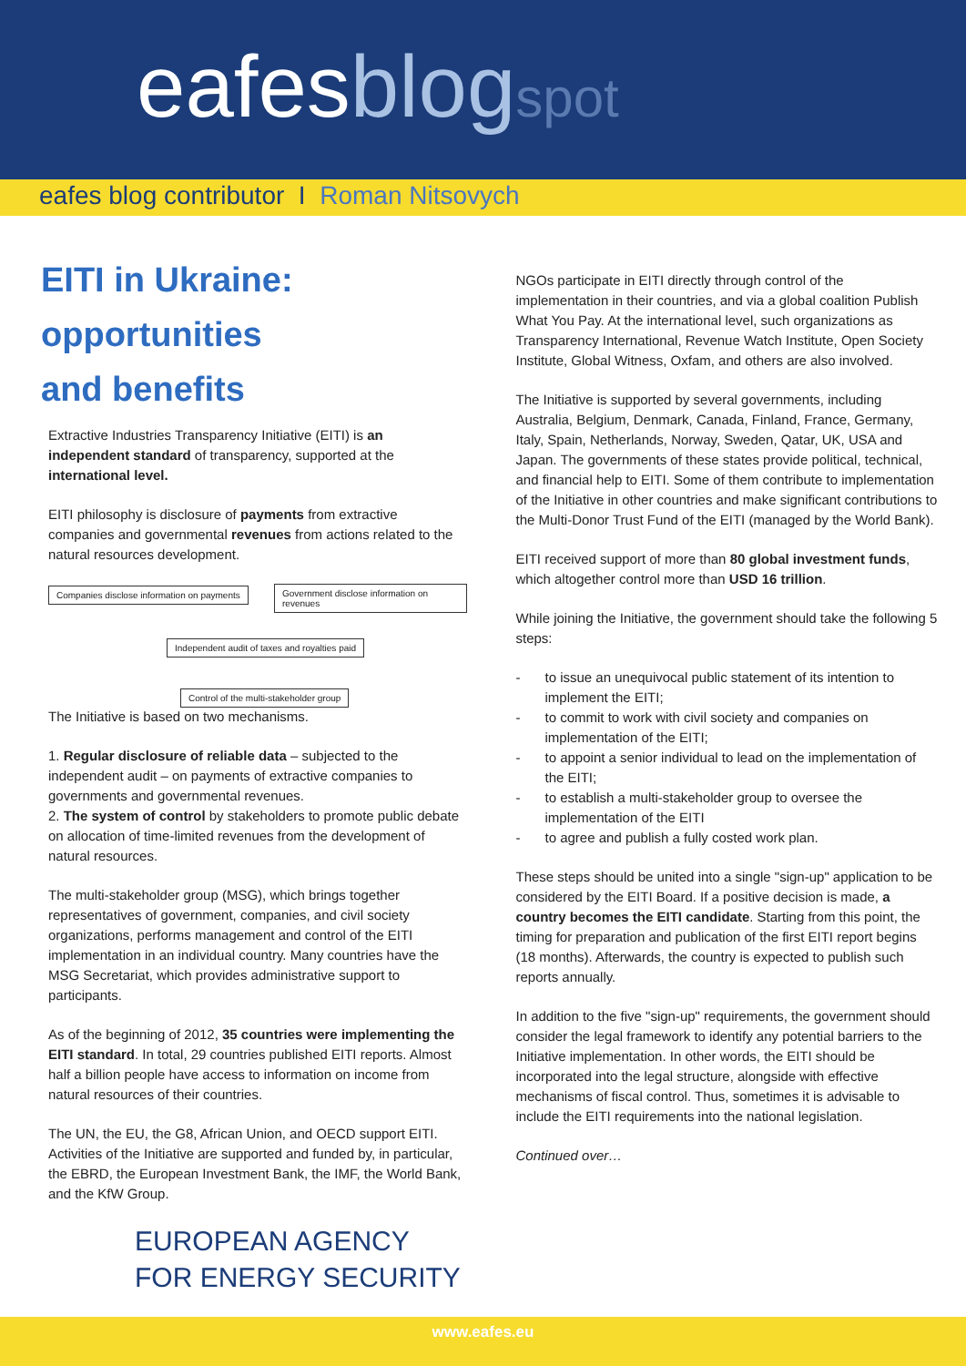eafesblog spot
eafes blog contributor I Roman Nitsovych
EITI in Ukraine:
opportunities
and benefits
Extractive Industries Transparency Initiative (EITI) is an independent standard of transparency, supported at the international level.
EITI philosophy is disclosure of payments from extractive companies and governmental revenues from actions related to the natural resources development.
Companies disclose information on payments
Government disclose information on revenues
Independent audit of taxes and royalties paid
Control of the multi-stakeholder group
The Initiative is based on two mechanisms.
1. Regular disclosure of reliable data – subjected to the independent audit – on payments of extractive companies to governments and governmental revenues.
2. The system of control by stakeholders to promote public debate on allocation of time-limited revenues from the development of natural resources.
The multi-stakeholder group (MSG), which brings together representatives of government, companies, and civil society organizations, performs management and control of the EITI implementation in an individual country. Many countries have the MSG Secretariat, which provides administrative support to participants.
As of the beginning of 2012, 35 countries were implementing the EITI standard. In total, 29 countries published EITI reports. Almost half a billion people have access to information on income from natural resources of their countries.
The UN, the EU, the G8, African Union, and OECD support EITI. Activities of the Initiative are supported and funded by, in particular, the EBRD, the European Investment Bank, the IMF, the World Bank, and the KfW Group.
EUROPEAN AGENCY
FOR ENERGY SECURITY
NGOs participate in EITI directly through control of the implementation in their countries, and via a global coalition Publish What You Pay. At the international level, such organizations as Transparency International, Revenue Watch Institute, Open Society Institute, Global Witness, Oxfam, and others are also involved.
The Initiative is supported by several governments, including Australia, Belgium, Denmark, Canada, Finland, France, Germany, Italy, Spain, Netherlands, Norway, Sweden, Qatar, UK, USA and Japan. The governments of these states provide political, technical, and financial help to EITI. Some of them contribute to implementation of the Initiative in other countries and make significant contributions to the Multi-Donor Trust Fund of the EITI (managed by the World Bank).
EITI received support of more than 80 global investment funds, which altogether control more than USD 16 trillion.
While joining the Initiative, the government should take the following 5 steps:
- to issue an unequivocal public statement of its intention to implement the EITI;
- to commit to work with civil society and companies on implementation of the EITI;
- to appoint a senior individual to lead on the implementation of the EITI;
- to establish a multi-stakeholder group to oversee the implementation of the EITI
- to agree and publish a fully costed work plan.
These steps should be united into a single "sign-up" application to be considered by the EITI Board. If a positive decision is made, a country becomes the EITI candidate. Starting from this point, the timing for preparation and publication of the first EITI report begins (18 months). Afterwards, the country is expected to publish such reports annually.
In addition to the five "sign-up" requirements, the government should consider the legal framework to identify any potential barriers to the Initiative implementation. In other words, the EITI should be incorporated into the legal structure, alongside with effective mechanisms of fiscal control. Thus, sometimes it is advisable to include the EITI requirements into the national legislation.
Continued over…
www.eafes.eu